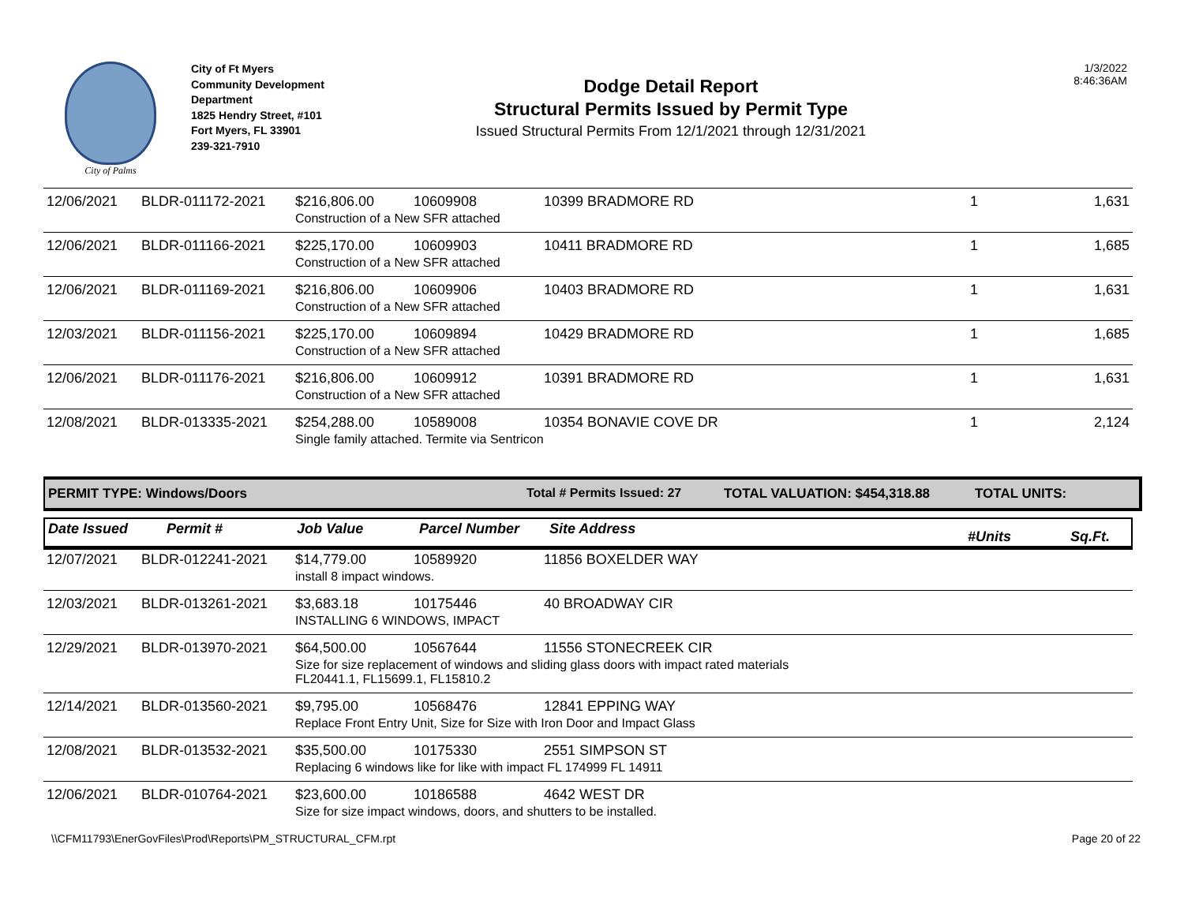City of Palms
City of Ft Myers
Community Development
Department
1825 Hendry Street, #101
Fort Myers, FL 33901
239-321-7910
Dodge Detail Report
Structural Permits Issued by Permit Type
Issued Structural Permits From 12/1/2021 through 12/31/2021
1/3/2022
8:46:36AM
| 12/06/2021 | BLDR-011172-2021 | $216,806.00 | 10609908 | 10399 BRADMORE RD | 1 | 1,631 |
| | | Construction of a New SFR attached | | | | |
| 12/06/2021 | BLDR-011166-2021 | $225,170.00 | 10609903 | 10411 BRADMORE RD | 1 | 1,685 |
| | | Construction of a New SFR attached | | | | |
| 12/06/2021 | BLDR-011169-2021 | $216,806.00 | 10609906 | 10403 BRADMORE RD | 1 | 1,631 |
| | | Construction of a New SFR attached | | | | |
| 12/03/2021 | BLDR-011156-2021 | $225,170.00 | 10609894 | 10429 BRADMORE RD | 1 | 1,685 |
| | | Construction of a New SFR attached | | | | |
| 12/06/2021 | BLDR-011176-2021 | $216,806.00 | 10609912 | 10391 BRADMORE RD | 1 | 1,631 |
| | | Construction of a New SFR attached | | | | |
| 12/08/2021 | BLDR-013335-2021 | $254,288.00 | 10589008 | 10354 BONAVIE COVE DR | 1 | 2,124 |
| | | Single family attached. Termite via Sentricon | | | | |
PERMIT TYPE: Windows/Doors Total # Permits Issued: 27 TOTAL VALUATION: $454,318.88 TOTAL UNITS:
Date Issued Permit # Job Value Parcel Number Site Address #Units Sq.Ft.
| 12/07/2021 | BLDR-012241-2021 | $14,779.00 | 10589920 | 11856 BOXELDER WAY | | |
| | | install 8 impact windows. | | | | |
| 12/03/2021 | BLDR-013261-2021 | $3,683.18 | 10175446 | 40 BROADWAY CIR | | |
| | | INSTALLING 6 WINDOWS, IMPACT | | | | |
| 12/29/2021 | BLDR-013970-2021 | $64,500.00 | 10567644 | 11556 STONECREEK CIR | | |
| | | Size for size replacement of windows and sliding glass doors with impact rated materials FL20441.1, FL15699.1, FL15810.2 | | | | |
| 12/14/2021 | BLDR-013560-2021 | $9,795.00 | 10568476 | 12841 EPPING WAY | | |
| | | Replace Front Entry Unit, Size for Size with Iron Door and Impact Glass | | | | |
| 12/08/2021 | BLDR-013532-2021 | $35,500.00 | 10175330 | 2551 SIMPSON ST | | |
| | | Replacing 6 windows like for like with impact FL 174999 FL 14911 | | | | |
| 12/06/2021 | BLDR-010764-2021 | $23,600.00 | 10186588 | 4642 WEST DR | | |
| | | Size for size impact windows, doors, and shutters to be installed. | | | | |
\\CFM11793\EnerGovFiles\Prod\Reports\PM_STRUCTURAL_CFM.rpt Page 20 of 22